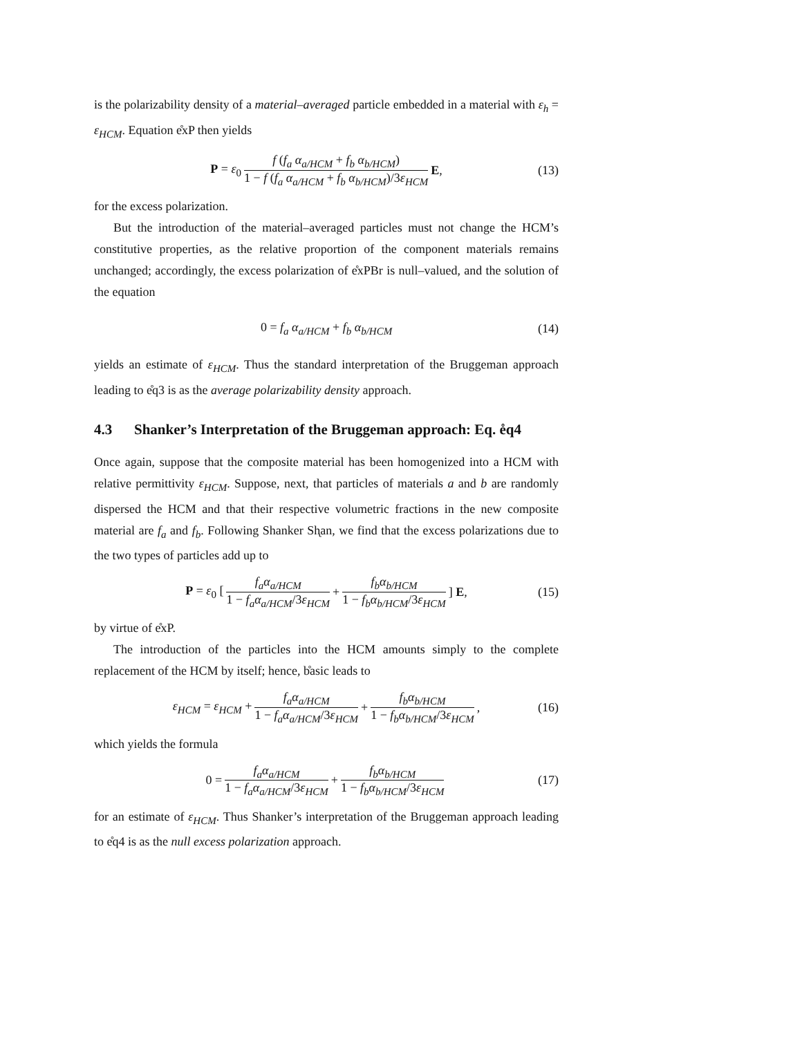is the polarizability density of a material–averaged particle embedded in a material with ε<sub>h</sub> = ε<sub>HCM</sub>. Equation e̊xP then yields
P = ε<sub>0</sub> f (f<sub>a</sub> α<sub>a/HCM</sub> + f<sub>b</sub> α<sub>b/HCM</sub>) 1 − f (f<sub>a</sub> α<sub>a/HCM</sub> + f<sub>b</sub> α<sub>b/HCM</sub>)/3ε<sub>HCM</sub> E, (13)
for the excess polarization.
But the introduction of the material–averaged particles must not change the HCM’s constitutive properties, as the relative proportion of the component materials remains unchanged; accordingly, the excess polarization of e̊xPBr is null–valued, and the solution of the equation
0 = f<sub>a</sub> α<sub>a/HCM</sub> + f<sub>b</sub> α<sub>b/HCM</sub> (14)
yields an estimate of ε<sub>HCM</sub>. Thus the standard interpretation of the Bruggeman approach leading to e̊q3 is as the average polarizability density approach.
4.3 Shanker’s Interpretation of the Bruggeman approach: Eq. e̊q4
Once again, suppose that the composite material has been homogenized into a HCM with relative permittivity ε<sub>HCM</sub>. Suppose, next, that particles of materials a and b are randomly dispersed the HCM and that their respective volumetric fractions in the new composite material are f<sub>a</sub> and f<sub>b</sub>. Following Shanker Sh̨an, we find that the excess polarizations due to the two types of particles add up to
P = ε<sub>0</sub> [f<sub>a</sub>α<sub>a/HCM</sub> 1 − f<sub>a</sub>α<sub>a/HCM</sub>/3ε<sub>HCM</sub> + f<sub>b</sub>α<sub>b/HCM</sub> 1 − f<sub>b</sub>α<sub>b/HCM</sub>/3ε<sub>HCM</sub>] E, (15)
by virtue of e̊xP.
The introduction of the particles into the HCM amounts simply to the complete replacement of the HCM by itself; hence, b̊asic leads to
ε<sub>HCM</sub> = ε<sub>HCM</sub> + f<sub>a</sub>α<sub>a/HCM</sub> 1 − f<sub>a</sub>α<sub>a/HCM</sub>/3ε<sub>HCM</sub> + f<sub>b</sub>α<sub>b/HCM</sub> 1 − f<sub>b</sub>α<sub>b/HCM</sub>/3ε<sub>HCM</sub>, (16)
which yields the formula
0 = f<sub>a</sub>α<sub>a/HCM</sub> 1 − f<sub>a</sub>α<sub>a/HCM</sub>/3ε<sub>HCM</sub> + f<sub>b</sub>α<sub>b/HCM</sub> 1 − f<sub>b</sub>α<sub>b/HCM</sub>/3ε<sub>HCM</sub> (17)
for an estimate of ε<sub>HCM</sub>. Thus Shanker’s interpretation of the Bruggeman approach leading to e̊q4 is as the null excess polarization approach.